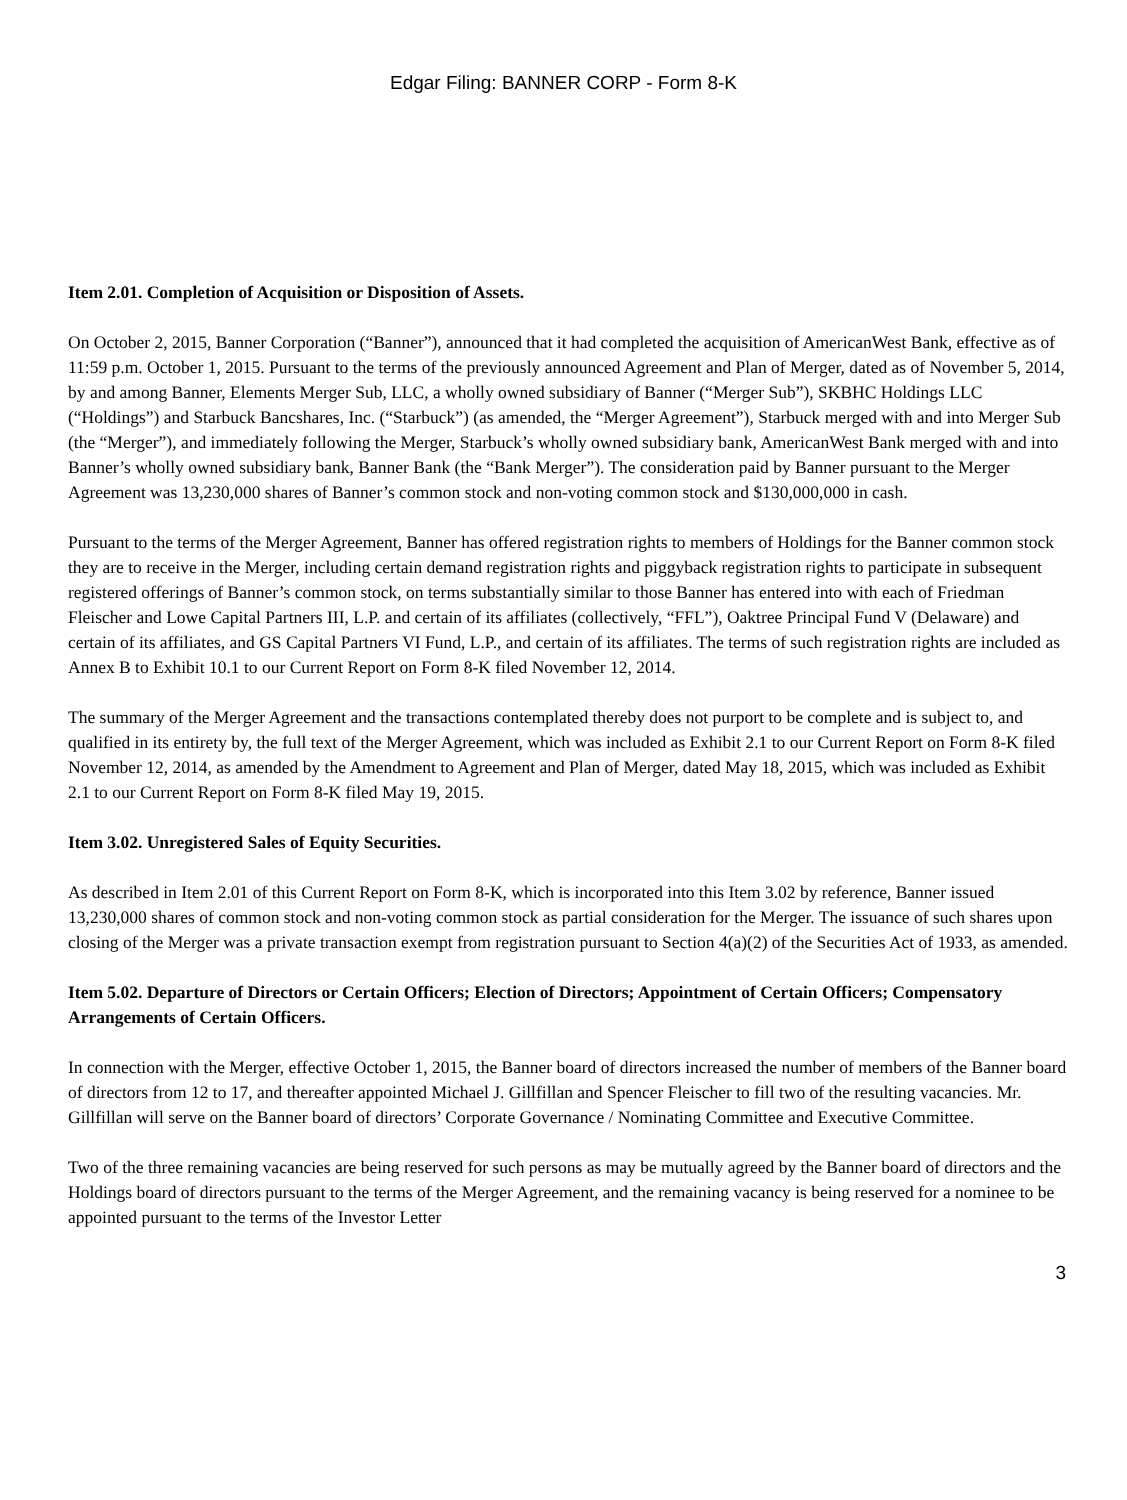Edgar Filing: BANNER CORP - Form 8-K
Item 2.01. Completion of Acquisition or Disposition of Assets.
On October 2, 2015, Banner Corporation (“Banner”), announced that it had completed the acquisition of AmericanWest Bank, effective as of 11:59 p.m. October 1, 2015. Pursuant to the terms of the previously announced Agreement and Plan of Merger, dated as of November 5, 2014, by and among Banner, Elements Merger Sub, LLC, a wholly owned subsidiary of Banner (“Merger Sub”), SKBHC Holdings LLC (“Holdings”) and Starbuck Bancshares, Inc. (“Starbuck”) (as amended, the “Merger Agreement”), Starbuck merged with and into Merger Sub (the “Merger”), and immediately following the Merger, Starbuck’s wholly owned subsidiary bank, AmericanWest Bank merged with and into Banner’s wholly owned subsidiary bank, Banner Bank (the “Bank Merger”). The consideration paid by Banner pursuant to the Merger Agreement was 13,230,000 shares of Banner’s common stock and non-voting common stock and $130,000,000 in cash.
Pursuant to the terms of the Merger Agreement, Banner has offered registration rights to members of Holdings for the Banner common stock they are to receive in the Merger, including certain demand registration rights and piggyback registration rights to participate in subsequent registered offerings of Banner’s common stock, on terms substantially similar to those Banner has entered into with each of Friedman Fleischer and Lowe Capital Partners III, L.P. and certain of its affiliates (collectively, “FFL”), Oaktree Principal Fund V (Delaware) and certain of its affiliates, and GS Capital Partners VI Fund, L.P., and certain of its affiliates. The terms of such registration rights are included as Annex B to Exhibit 10.1 to our Current Report on Form 8-K filed November 12, 2014.
The summary of the Merger Agreement and the transactions contemplated thereby does not purport to be complete and is subject to, and qualified in its entirety by, the full text of the Merger Agreement, which was included as Exhibit 2.1 to our Current Report on Form 8-K filed November 12, 2014, as amended by the Amendment to Agreement and Plan of Merger, dated May 18, 2015, which was included as Exhibit 2.1 to our Current Report on Form 8-K filed May 19, 2015.
Item 3.02. Unregistered Sales of Equity Securities.
As described in Item 2.01 of this Current Report on Form 8-K, which is incorporated into this Item 3.02 by reference, Banner issued 13,230,000 shares of common stock and non-voting common stock as partial consideration for the Merger. The issuance of such shares upon closing of the Merger was a private transaction exempt from registration pursuant to Section 4(a)(2) of the Securities Act of 1933, as amended.
Item 5.02. Departure of Directors or Certain Officers; Election of Directors; Appointment of Certain Officers; Compensatory Arrangements of Certain Officers.
In connection with the Merger, effective October 1, 2015, the Banner board of directors increased the number of members of the Banner board of directors from 12 to 17, and thereafter appointed Michael J. Gillfillan and Spencer Fleischer to fill two of the resulting vacancies. Mr. Gillfillan will serve on the Banner board of directors’ Corporate Governance / Nominating Committee and Executive Committee.
Two of the three remaining vacancies are being reserved for such persons as may be mutually agreed by the Banner board of directors and the Holdings board of directors pursuant to the terms of the Merger Agreement, and the remaining vacancy is being reserved for a nominee to be appointed pursuant to the terms of the Investor Letter
3